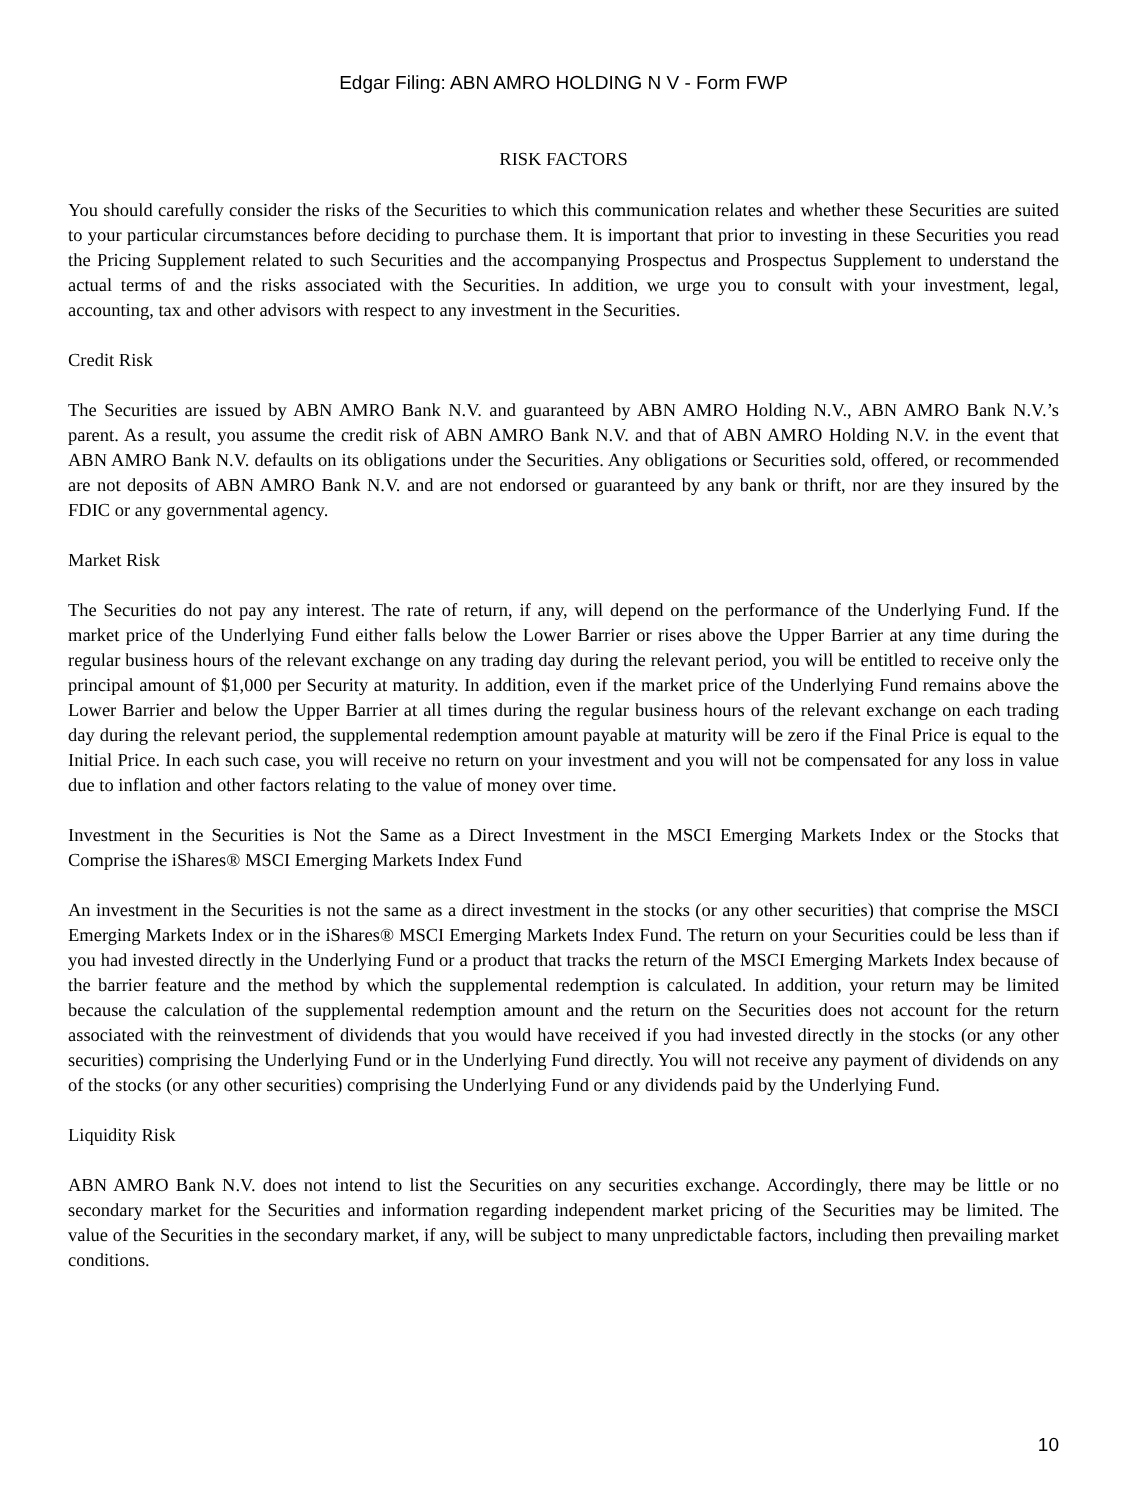Edgar Filing: ABN AMRO HOLDING N V - Form FWP
RISK FACTORS
You should carefully consider the risks of the Securities to which this communication relates and whether these Securities are suited to your particular circumstances before deciding to purchase them. It is important that prior to investing in these Securities you read the Pricing Supplement related to such Securities and the accompanying Prospectus and Prospectus Supplement to understand the actual terms of and the risks associated with the Securities. In addition, we urge you to consult with your investment, legal, accounting, tax and other advisors with respect to any investment in the Securities.
Credit Risk
The Securities are issued by ABN AMRO Bank N.V. and guaranteed by ABN AMRO Holding N.V., ABN AMRO Bank N.V.’s parent. As a result, you assume the credit risk of ABN AMRO Bank N.V. and that of ABN AMRO Holding N.V. in the event that ABN AMRO Bank N.V. defaults on its obligations under the Securities. Any obligations or Securities sold, offered, or recommended are not deposits of ABN AMRO Bank N.V. and are not endorsed or guaranteed by any bank or thrift, nor are they insured by the FDIC or any governmental agency.
Market Risk
The Securities do not pay any interest. The rate of return, if any, will depend on the performance of the Underlying Fund. If the market price of the Underlying Fund either falls below the Lower Barrier or rises above the Upper Barrier at any time during the regular business hours of the relevant exchange on any trading day during the relevant period, you will be entitled to receive only the principal amount of $1,000 per Security at maturity. In addition, even if the market price of the Underlying Fund remains above the Lower Barrier and below the Upper Barrier at all times during the regular business hours of the relevant exchange on each trading day during the relevant period, the supplemental redemption amount payable at maturity will be zero if the Final Price is equal to the Initial Price. In each such case, you will receive no return on your investment and you will not be compensated for any loss in value due to inflation and other factors relating to the value of money over time.
Investment in the Securities is Not the Same as a Direct Investment in the MSCI Emerging Markets Index or the Stocks that Comprise the iShares® MSCI Emerging Markets Index Fund
An investment in the Securities is not the same as a direct investment in the stocks (or any other securities) that comprise the MSCI Emerging Markets Index or in the iShares® MSCI Emerging Markets Index Fund. The return on your Securities could be less than if you had invested directly in the Underlying Fund or a product that tracks the return of the MSCI Emerging Markets Index because of the barrier feature and the method by which the supplemental redemption is calculated. In addition, your return may be limited because the calculation of the supplemental redemption amount and the return on the Securities does not account for the return associated with the reinvestment of dividends that you would have received if you had invested directly in the stocks (or any other securities) comprising the Underlying Fund or in the Underlying Fund directly. You will not receive any payment of dividends on any of the stocks (or any other securities) comprising the Underlying Fund or any dividends paid by the Underlying Fund.
Liquidity Risk
ABN AMRO Bank N.V. does not intend to list the Securities on any securities exchange. Accordingly, there may be little or no secondary market for the Securities and information regarding independent market pricing of the Securities may be limited. The value of the Securities in the secondary market, if any, will be subject to many unpredictable factors, including then prevailing market conditions.
10